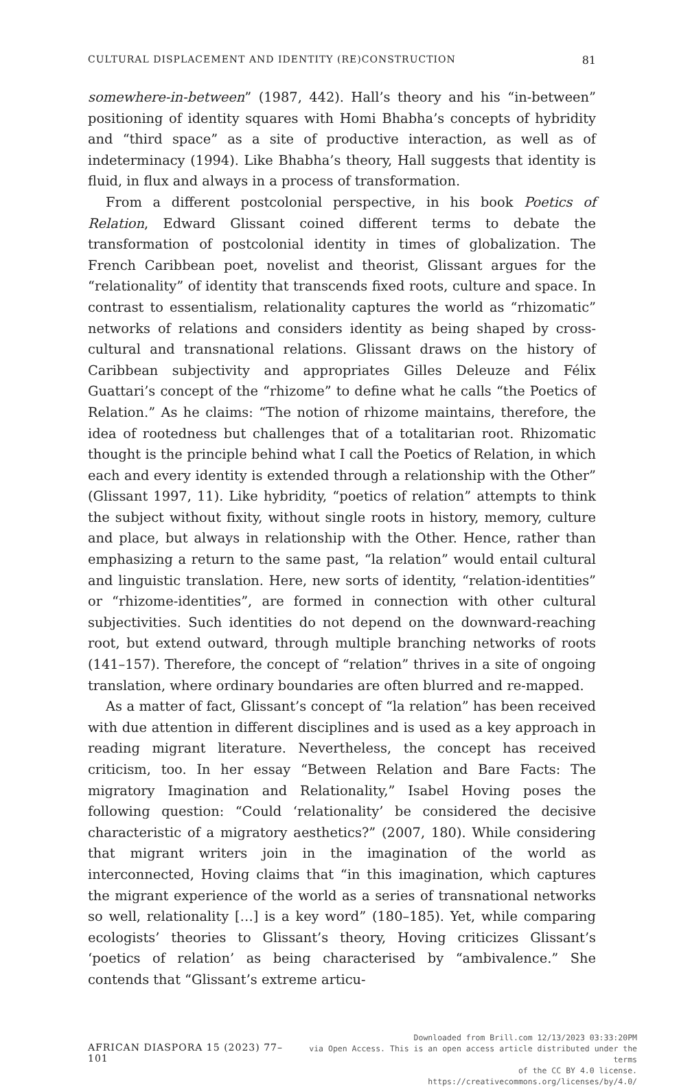CULTURAL DISPLACEMENT AND IDENTITY (RE)CONSTRUCTION 81
somewhere-in-between” (1987, 442). Hall’s theory and his “in-between” positioning of identity squares with Homi Bhabha’s concepts of hybridity and “third space” as a site of productive interaction, as well as of indeterminacy (1994). Like Bhabha’s theory, Hall suggests that identity is fluid, in flux and always in a process of transformation.
From a different postcolonial perspective, in his book Poetics of Relation, Edward Glissant coined different terms to debate the transformation of postcolonial identity in times of globalization. The French Caribbean poet, novelist and theorist, Glissant argues for the “relationality” of identity that transcends fixed roots, culture and space. In contrast to essentialism, relationality captures the world as “rhizomatic” networks of relations and considers identity as being shaped by cross-cultural and transnational relations. Glissant draws on the history of Caribbean subjectivity and appropriates Gilles Deleuze and Félix Guattari’s concept of the “rhizome” to define what he calls “the Poetics of Relation.” As he claims: “The notion of rhizome maintains, therefore, the idea of rootedness but challenges that of a totalitarian root. Rhizomatic thought is the principle behind what I call the Poetics of Relation, in which each and every identity is extended through a relationship with the Other” (Glissant 1997, 11). Like hybridity, “poetics of relation” attempts to think the subject without fixity, without single roots in history, memory, culture and place, but always in relationship with the Other. Hence, rather than emphasizing a return to the same past, “la relation” would entail cultural and linguistic translation. Here, new sorts of identity, “relation-identities” or “rhizome-identities”, are formed in connection with other cultural subjectivities. Such identities do not depend on the downward-reaching root, but extend outward, through multiple branching networks of roots (141–157). Therefore, the concept of “relation” thrives in a site of ongoing translation, where ordinary boundaries are often blurred and re-mapped.
As a matter of fact, Glissant’s concept of “la relation” has been received with due attention in different disciplines and is used as a key approach in reading migrant literature. Nevertheless, the concept has received criticism, too. In her essay “Between Relation and Bare Facts: The migratory Imagination and Relationality,” Isabel Hoving poses the following question: “Could ‘relationality’ be considered the decisive characteristic of a migratory aesthetics?” (2007, 180). While considering that migrant writers join in the imagination of the world as interconnected, Hoving claims that “in this imagination, which captures the migrant experience of the world as a series of transnational networks so well, relationality […] is a key word” (180–185). Yet, while comparing ecologists’ theories to Glissant’s theory, Hoving criticizes Glissant’s ‘poetics of relation’ as being characterised by “ambivalence.” She contends that “Glissant’s extreme articu-
AFRICAN DIASPORA 15 (2023) 77–101
Downloaded from Brill.com 12/13/2023 03:33:20PM
via Open Access. This is an open access article distributed under the terms
of the CC BY 4.0 license.
https://creativecommons.org/licenses/by/4.0/